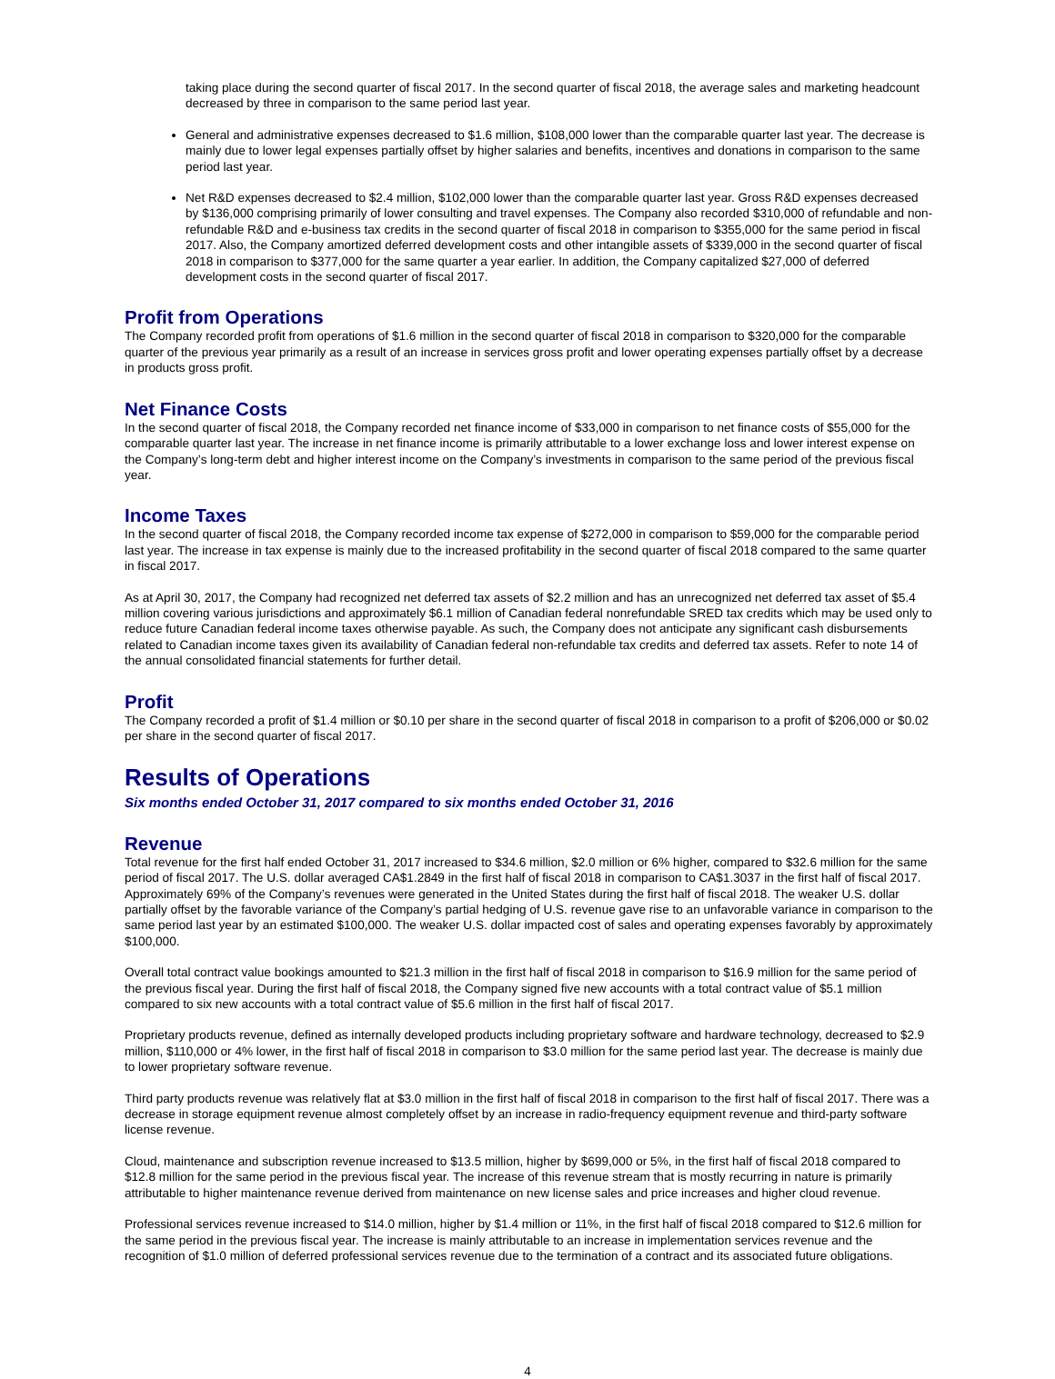taking place during the second quarter of fiscal 2017. In the second quarter of fiscal 2018, the average sales and marketing headcount decreased by three in comparison to the same period last year.
General and administrative expenses decreased to $1.6 million, $108,000 lower than the comparable quarter last year. The decrease is mainly due to lower legal expenses partially offset by higher salaries and benefits, incentives and donations in comparison to the same period last year.
Net R&D expenses decreased to $2.4 million, $102,000 lower than the comparable quarter last year. Gross R&D expenses decreased by $136,000 comprising primarily of lower consulting and travel expenses. The Company also recorded $310,000 of refundable and non-refundable R&D and e-business tax credits in the second quarter of fiscal 2018 in comparison to $355,000 for the same period in fiscal 2017. Also, the Company amortized deferred development costs and other intangible assets of $339,000 in the second quarter of fiscal 2018 in comparison to $377,000 for the same quarter a year earlier. In addition, the Company capitalized $27,000 of deferred development costs in the second quarter of fiscal 2017.
Profit from Operations
The Company recorded profit from operations of $1.6 million in the second quarter of fiscal 2018 in comparison to $320,000 for the comparable quarter of the previous year primarily as a result of an increase in services gross profit and lower operating expenses partially offset by a decrease in products gross profit.
Net Finance Costs
In the second quarter of fiscal 2018, the Company recorded net finance income of $33,000 in comparison to net finance costs of $55,000 for the comparable quarter last year. The increase in net finance income is primarily attributable to a lower exchange loss and lower interest expense on the Company’s long-term debt and higher interest income on the Company’s investments in comparison to the same period of the previous fiscal year.
Income Taxes
In the second quarter of fiscal 2018, the Company recorded income tax expense of $272,000 in comparison to $59,000 for the comparable period last year. The increase in tax expense is mainly due to the increased profitability in the second quarter of fiscal 2018 compared to the same quarter in fiscal 2017.
As at April 30, 2017, the Company had recognized net deferred tax assets of $2.2 million and has an unrecognized net deferred tax asset of $5.4 million covering various jurisdictions and approximately $6.1 million of Canadian federal nonrefundable SRED tax credits which may be used only to reduce future Canadian federal income taxes otherwise payable. As such, the Company does not anticipate any significant cash disbursements related to Canadian income taxes given its availability of Canadian federal non-refundable tax credits and deferred tax assets. Refer to note 14 of the annual consolidated financial statements for further detail.
Profit
The Company recorded a profit of $1.4 million or $0.10 per share in the second quarter of fiscal 2018 in comparison to a profit of $206,000 or $0.02 per share in the second quarter of fiscal 2017.
Results of Operations
Six months ended October 31, 2017 compared to six months ended October 31, 2016
Revenue
Total revenue for the first half ended October 31, 2017 increased to $34.6 million, $2.0 million or 6% higher, compared to $32.6 million for the same period of fiscal 2017. The U.S. dollar averaged CA$1.2849 in the first half of fiscal 2018 in comparison to CA$1.3037 in the first half of fiscal 2017. Approximately 69% of the Company’s revenues were generated in the United States during the first half of fiscal 2018. The weaker U.S. dollar partially offset by the favorable variance of the Company’s partial hedging of U.S. revenue gave rise to an unfavorable variance in comparison to the same period last year by an estimated $100,000. The weaker U.S. dollar impacted cost of sales and operating expenses favorably by approximately $100,000.
Overall total contract value bookings amounted to $21.3 million in the first half of fiscal 2018 in comparison to $16.9 million for the same period of the previous fiscal year. During the first half of fiscal 2018, the Company signed five new accounts with a total contract value of $5.1 million compared to six new accounts with a total contract value of $5.6 million in the first half of fiscal 2017.
Proprietary products revenue, defined as internally developed products including proprietary software and hardware technology, decreased to $2.9 million, $110,000 or 4% lower, in the first half of fiscal 2018 in comparison to $3.0 million for the same period last year. The decrease is mainly due to lower proprietary software revenue.
Third party products revenue was relatively flat at $3.0 million in the first half of fiscal 2018 in comparison to the first half of fiscal 2017. There was a decrease in storage equipment revenue almost completely offset by an increase in radio-frequency equipment revenue and third-party software license revenue.
Cloud, maintenance and subscription revenue increased to $13.5 million, higher by $699,000 or 5%, in the first half of fiscal 2018 compared to $12.8 million for the same period in the previous fiscal year. The increase of this revenue stream that is mostly recurring in nature is primarily attributable to higher maintenance revenue derived from maintenance on new license sales and price increases and higher cloud revenue.
Professional services revenue increased to $14.0 million, higher by $1.4 million or 11%, in the first half of fiscal 2018 compared to $12.6 million for the same period in the previous fiscal year. The increase is mainly attributable to an increase in implementation services revenue and the recognition of $1.0 million of deferred professional services revenue due to the termination of a contract and its associated future obligations.
4